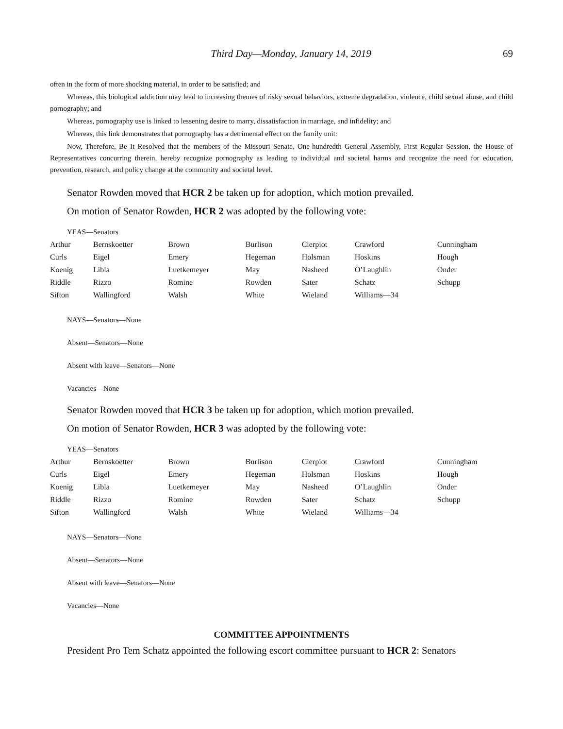Third Day—Monday, January 14, 2019 69
often in the form of more shocking material, in order to be satisfied; and
Whereas, this biological addiction may lead to increasing themes of risky sexual behaviors, extreme degradation, violence, child sexual abuse, and child pornography; and
Whereas, pornography use is linked to lessening desire to marry, dissatisfaction in marriage, and infidelity; and
Whereas, this link demonstrates that pornography has a detrimental effect on the family unit:
Now, Therefore, Be It Resolved that the members of the Missouri Senate, One-hundredth General Assembly, First Regular Session, the House of Representatives concurring therein, hereby recognize pornography as leading to individual and societal harms and recognize the need for education, prevention, research, and policy change at the community and societal level.
Senator Rowden moved that HCR 2 be taken up for adoption, which motion prevailed.
On motion of Senator Rowden, HCR 2 was adopted by the following vote:
YEAS—Senators
| Arthur | Bernskoetter | Brown | Burlison | Cierpiot | Crawford | Cunningham |
| Curls | Eigel | Emery | Hegeman | Holsman | Hoskins | Hough |
| Koenig | Libla | Luetkemeyer | May | Nasheed | O’Laughlin | Onder |
| Riddle | Rizzo | Romine | Rowden | Sater | Schatz | Schupp |
| Sifton | Wallingford | Walsh | White | Wieland | Williams—34 | |
NAYS—Senators—None
Absent—Senators—None
Absent with leave—Senators—None
Vacancies—None
Senator Rowden moved that HCR 3 be taken up for adoption, which motion prevailed.
On motion of Senator Rowden, HCR 3 was adopted by the following vote:
YEAS—Senators
| Arthur | Bernskoetter | Brown | Burlison | Cierpiot | Crawford | Cunningham |
| Curls | Eigel | Emery | Hegeman | Holsman | Hoskins | Hough |
| Koenig | Libla | Luetkemeyer | May | Nasheed | O’Laughlin | Onder |
| Riddle | Rizzo | Romine | Rowden | Sater | Schatz | Schupp |
| Sifton | Wallingford | Walsh | White | Wieland | Williams—34 | |
NAYS—Senators—None
Absent—Senators—None
Absent with leave—Senators—None
Vacancies—None
COMMITTEE APPOINTMENTS
President Pro Tem Schatz appointed the following escort committee pursuant to HCR 2: Senators